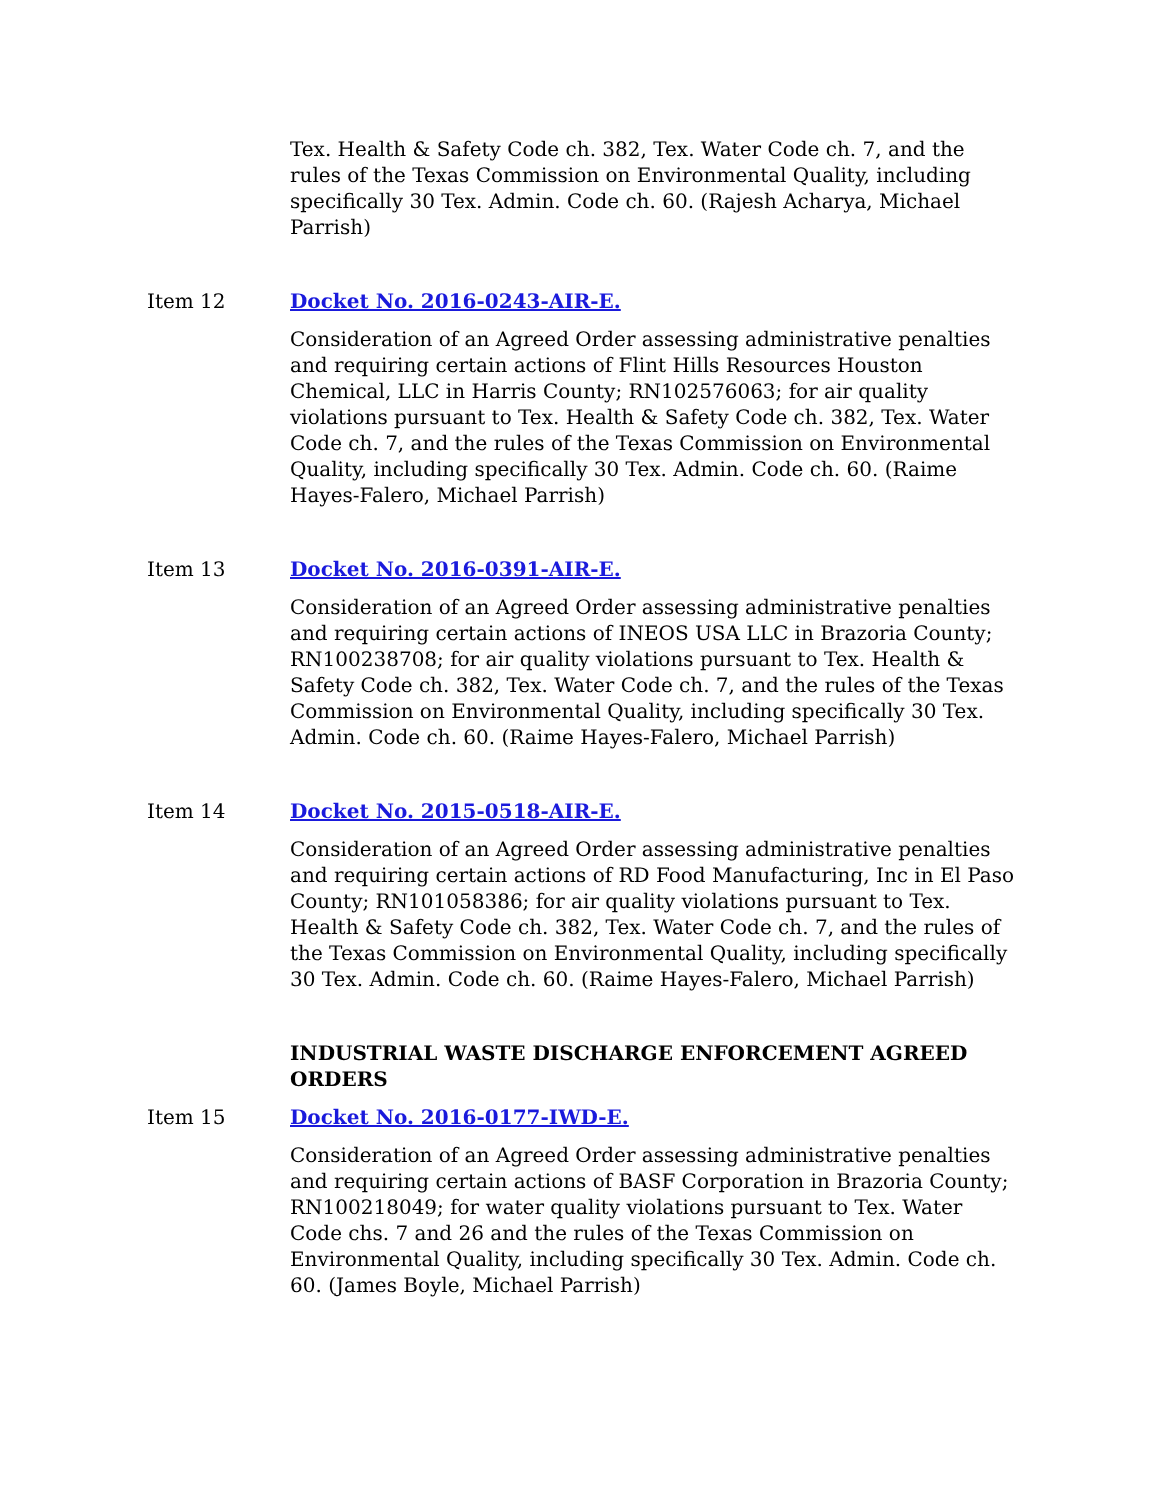Tex. Health & Safety Code ch. 382, Tex. Water Code ch. 7, and the rules of the Texas Commission on Environmental Quality, including specifically 30 Tex. Admin. Code ch. 60. (Rajesh Acharya, Michael Parrish)
Item 12 Docket No. 2016-0243-AIR-E.
Consideration of an Agreed Order assessing administrative penalties and requiring certain actions of Flint Hills Resources Houston Chemical, LLC in Harris County; RN102576063; for air quality violations pursuant to Tex. Health & Safety Code ch. 382, Tex. Water Code ch. 7, and the rules of the Texas Commission on Environmental Quality, including specifically 30 Tex. Admin. Code ch. 60. (Raime Hayes-Falero, Michael Parrish)
Item 13 Docket No. 2016-0391-AIR-E.
Consideration of an Agreed Order assessing administrative penalties and requiring certain actions of INEOS USA LLC in Brazoria County; RN100238708; for air quality violations pursuant to Tex. Health & Safety Code ch. 382, Tex. Water Code ch. 7, and the rules of the Texas Commission on Environmental Quality, including specifically 30 Tex. Admin. Code ch. 60. (Raime Hayes-Falero, Michael Parrish)
Item 14 Docket No. 2015-0518-AIR-E.
Consideration of an Agreed Order assessing administrative penalties and requiring certain actions of RD Food Manufacturing, Inc in El Paso County; RN101058386; for air quality violations pursuant to Tex. Health & Safety Code ch. 382, Tex. Water Code ch. 7, and the rules of the Texas Commission on Environmental Quality, including specifically 30 Tex. Admin. Code ch. 60. (Raime Hayes-Falero, Michael Parrish)
INDUSTRIAL WASTE DISCHARGE ENFORCEMENT AGREED ORDERS
Item 15 Docket No. 2016-0177-IWD-E.
Consideration of an Agreed Order assessing administrative penalties and requiring certain actions of BASF Corporation in Brazoria County; RN100218049; for water quality violations pursuant to Tex. Water Code chs. 7 and 26 and the rules of the Texas Commission on Environmental Quality, including specifically 30 Tex. Admin. Code ch. 60. (James Boyle, Michael Parrish)